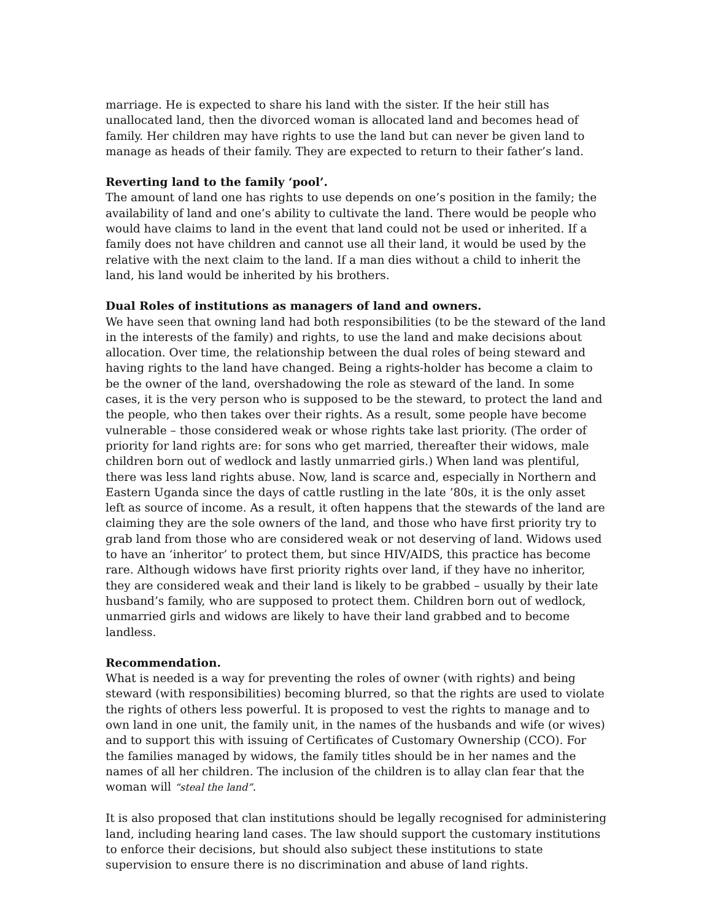marriage. He is expected to share his land with the sister. If the heir still has unallocated land, then the divorced woman is allocated land and becomes head of family. Her children may have rights to use the land but can never be given land to manage as heads of their family. They are expected to return to their father’s land.
Reverting land to the family ‘pool’.
The amount of land one has rights to use depends on one’s position in the family; the availability of land and one’s ability to cultivate the land. There would be people who would have claims to land in the event that land could not be used or inherited. If a family does not have children and cannot use all their land, it would be used by the relative with the next claim to the land. If a man dies without a child to inherit the land, his land would be inherited by his brothers.
Dual Roles of institutions as managers of land and owners.
We have seen that owning land had both responsibilities (to be the steward of the land in the interests of the family) and rights, to use the land and make decisions about allocation. Over time, the relationship between the dual roles of being steward and having rights to the land have changed. Being a rights-holder has become a claim to be the owner of the land, overshadowing the role as steward of the land. In some cases, it is the very person who is supposed to be the steward, to protect the land and the people, who then takes over their rights. As a result, some people have become vulnerable – those considered weak or whose rights take last priority. (The order of priority for land rights are: for sons who get married, thereafter their widows, male children born out of wedlock and lastly unmarried girls.) When land was plentiful, there was less land rights abuse. Now, land is scarce and, especially in Northern and Eastern Uganda since the days of cattle rustling in the late ’80s, it is the only asset left as source of income. As a result, it often happens that the stewards of the land are claiming they are the sole owners of the land, and those who have first priority try to grab land from those who are considered weak or not deserving of land. Widows used to have an ‘inheritor’ to protect them, but since HIV/AIDS, this practice has become rare. Although widows have first priority rights over land, if they have no inheritor, they are considered weak and their land is likely to be grabbed – usually by their late husband’s family, who are supposed to protect them. Children born out of wedlock, unmarried girls and widows are likely to have their land grabbed and to become landless.
Recommendation.
What is needed is a way for preventing the roles of owner (with rights) and being steward (with responsibilities) becoming blurred, so that the rights are used to violate the rights of others less powerful. It is proposed to vest the rights to manage and to own land in one unit, the family unit, in the names of the husbands and wife (or wives) and to support this with issuing of Certificates of Customary Ownership (CCO). For the families managed by widows, the family titles should be in her names and the names of all her children. The inclusion of the children is to allay clan fear that the woman will “steal the land”.
It is also proposed that clan institutions should be legally recognised for administering land, including hearing land cases. The law should support the customary institutions to enforce their decisions, but should also subject these institutions to state supervision to ensure there is no discrimination and abuse of land rights.